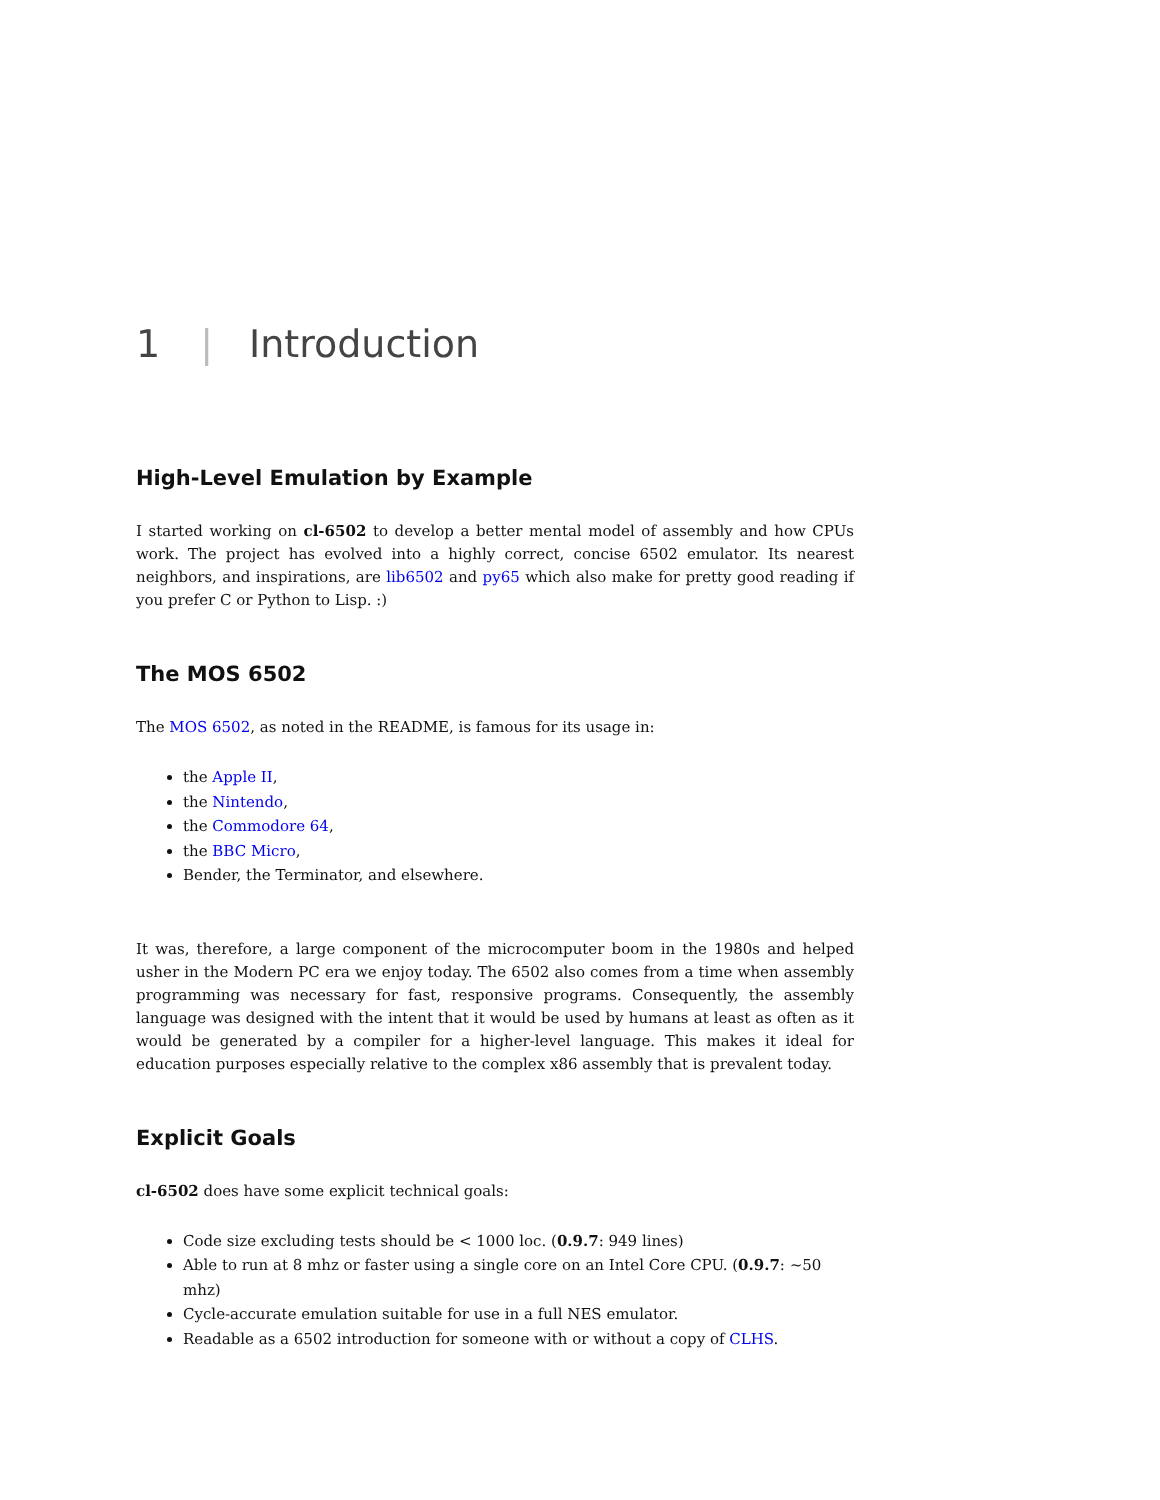1 | Introduction
High-Level Emulation by Example
I started working on cl-6502 to develop a better mental model of assembly and how CPUs work. The project has evolved into a highly correct, concise 6502 emulator. Its nearest neighbors, and inspirations, are lib6502 and py65 which also make for pretty good reading if you prefer C or Python to Lisp. :)
The MOS 6502
The MOS 6502, as noted in the README, is famous for its usage in:
the Apple II,
the Nintendo,
the Commodore 64,
the BBC Micro,
Bender, the Terminator, and elsewhere.
It was, therefore, a large component of the microcomputer boom in the 1980s and helped usher in the Modern PC era we enjoy today. The 6502 also comes from a time when assembly programming was necessary for fast, responsive programs. Consequently, the assembly language was designed with the intent that it would be used by humans at least as often as it would be generated by a compiler for a higher-level language. This makes it ideal for education purposes especially relative to the complex x86 assembly that is prevalent today.
Explicit Goals
cl-6502 does have some explicit technical goals:
Code size excluding tests should be < 1000 loc. (0.9.7: 949 lines)
Able to run at 8 mhz or faster using a single core on an Intel Core CPU. (0.9.7: ~50 mhz)
Cycle-accurate emulation suitable for use in a full NES emulator.
Readable as a 6502 introduction for someone with or without a copy of CLHS.